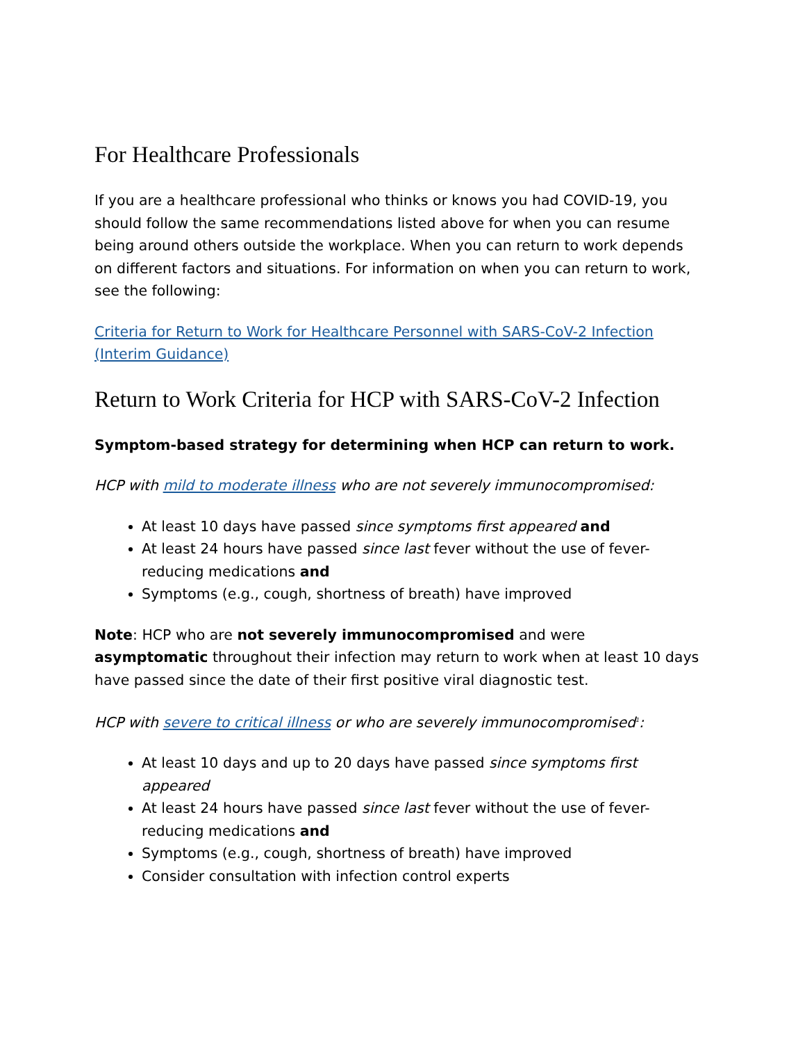For Healthcare Professionals
If you are a healthcare professional who thinks or knows you had COVID-19, you should follow the same recommendations listed above for when you can resume being around others outside the workplace. When you can return to work depends on different factors and situations. For information on when you can return to work, see the following:
Criteria for Return to Work for Healthcare Personnel with SARS-CoV-2 Infection (Interim Guidance)
Return to Work Criteria for HCP with SARS-CoV-2 Infection
Symptom-based strategy for determining when HCP can return to work.
HCP with mild to moderate illness who are not severely immunocompromised:
At least 10 days have passed since symptoms first appeared and
At least 24 hours have passed since last fever without the use of fever-reducing medications and
Symptoms (e.g., cough, shortness of breath) have improved
Note: HCP who are not severely immunocompromised and were asymptomatic throughout their infection may return to work when at least 10 days have passed since the date of their first positive viral diagnostic test.
HCP with severe to critical illness or who are severely immunocompromised<sup>1</sup>:
At least 10 days and up to 20 days have passed since symptoms first appeared
At least 24 hours have passed since last fever without the use of fever-reducing medications and
Symptoms (e.g., cough, shortness of breath) have improved
Consider consultation with infection control experts